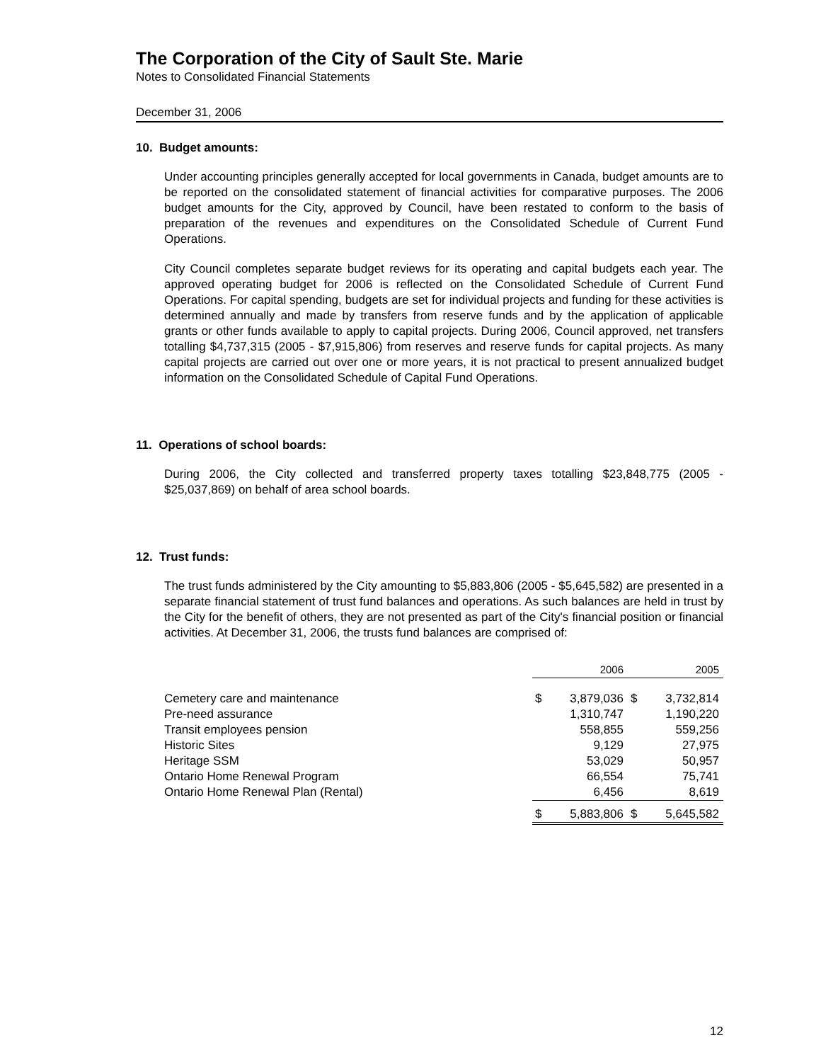The Corporation of the City of Sault Ste. Marie
Notes to Consolidated Financial Statements
December 31, 2006
10. Budget amounts:
Under accounting principles generally accepted for local governments in Canada, budget amounts are to be reported on the consolidated statement of financial activities for comparative purposes. The 2006 budget amounts for the City, approved by Council, have been restated to conform to the basis of preparation of the revenues and expenditures on the Consolidated Schedule of Current Fund Operations.
City Council completes separate budget reviews for its operating and capital budgets each year. The approved operating budget for 2006 is reflected on the Consolidated Schedule of Current Fund Operations. For capital spending, budgets are set for individual projects and funding for these activities is determined annually and made by transfers from reserve funds and by the application of applicable grants or other funds available to apply to capital projects. During 2006, Council approved, net transfers totalling $4,737,315 (2005 - $7,915,806) from reserves and reserve funds for capital projects. As many capital projects are carried out over one or more years, it is not practical to present annualized budget information on the Consolidated Schedule of Capital Fund Operations.
11. Operations of school boards:
During 2006, the City collected and transferred property taxes totalling $23,848,775 (2005 - $25,037,869) on behalf of area school boards.
12. Trust funds:
The trust funds administered by the City amounting to $5,883,806 (2005 - $5,645,582) are presented in a separate financial statement of trust fund balances and operations. As such balances are held in trust by the City for the benefit of others, they are not presented as part of the City's financial position or financial activities. At December 31, 2006, the trusts fund balances are comprised of:
| | 2006 | | 2005 | |
| Cemetery care and maintenance | $ | 3,879,036 | $ | 3,732,814 |
| Pre-need assurance | | 1,310,747 | | 1,190,220 |
| Transit employees pension | | 558,855 | | 559,256 |
| Historic Sites | | 9,129 | | 27,975 |
| Heritage SSM | | 53,029 | | 50,957 |
| Ontario Home Renewal Program | | 66,554 | | 75,741 |
| Ontario Home Renewal Plan (Rental) | | 6,456 | | 8,619 |
| | $ | 5,883,806 | $ | 5,645,582 |
12